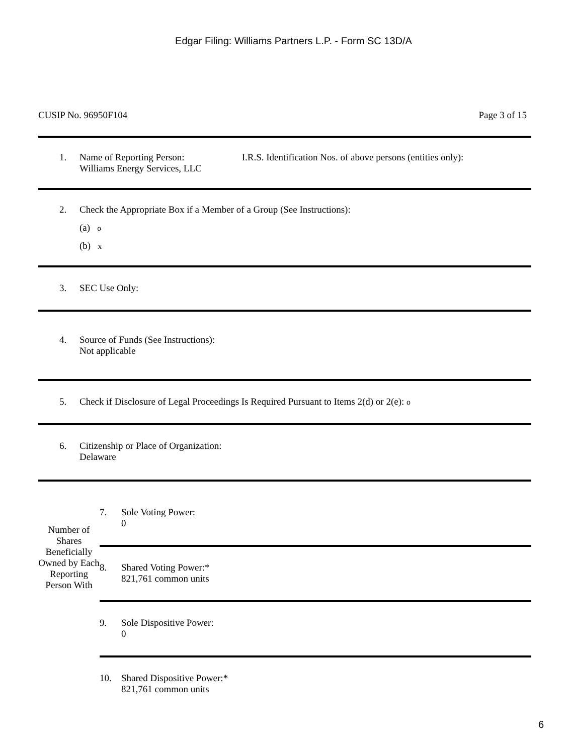Edgar Filing: Williams Partners L.P. - Form SC 13D/A
CUSIP No. 96950F104 Page 3 of 15
1. Name of Reporting Person:
Williams Energy Services, LLC
I.R.S. Identification Nos. of above persons (entities only):
2. Check the Appropriate Box if a Member of a Group (See Instructions):
(a) o
(b) x
3. SEC Use Only:
4. Source of Funds (See Instructions):
Not applicable
5. Check if Disclosure of Legal Proceedings Is Required Pursuant to Items 2(d) or 2(e): o
6. Citizenship or Place of Organization:
Delaware
Number of Shares Beneficially Owned by Each Reporting Person With
7. Sole Voting Power:
0
8. Shared Voting Power:*
821,761 common units
9. Sole Dispositive Power:
0
10. Shared Dispositive Power:*
821,761 common units
6